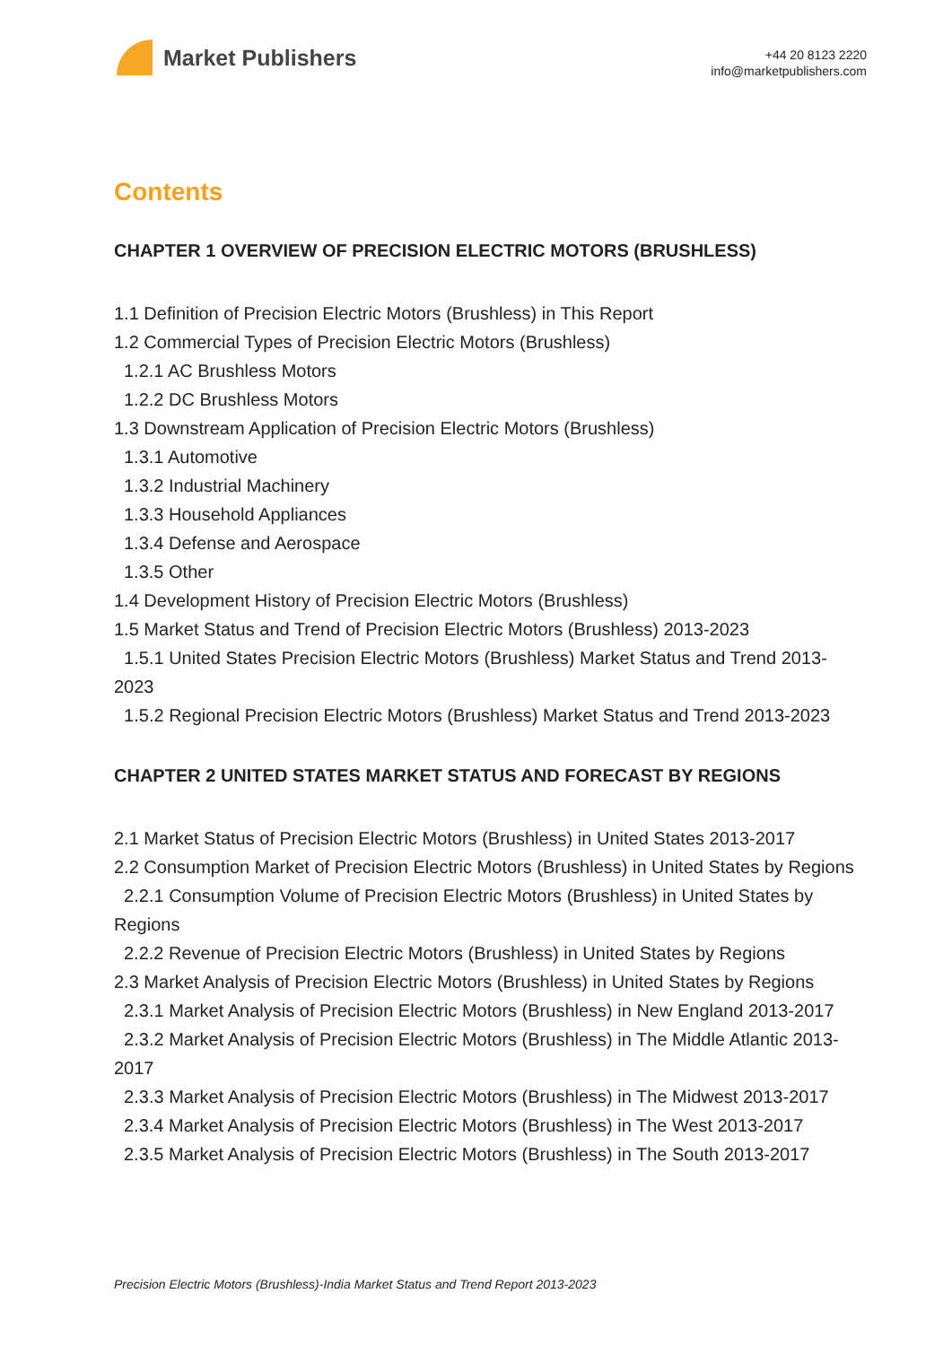Market Publishers
+44 20 8123 2220
info@marketpublishers.com
Contents
CHAPTER 1 OVERVIEW OF PRECISION ELECTRIC MOTORS (BRUSHLESS)
1.1 Definition of Precision Electric Motors (Brushless) in This Report
1.2 Commercial Types of Precision Electric Motors (Brushless)
1.2.1 AC Brushless Motors
1.2.2 DC Brushless Motors
1.3 Downstream Application of Precision Electric Motors (Brushless)
1.3.1 Automotive
1.3.2 Industrial Machinery
1.3.3 Household Appliances
1.3.4 Defense and Aerospace
1.3.5 Other
1.4 Development History of Precision Electric Motors (Brushless)
1.5 Market Status and Trend of Precision Electric Motors (Brushless) 2013-2023
1.5.1 United States Precision Electric Motors (Brushless) Market Status and Trend 2013-2023
1.5.2 Regional Precision Electric Motors (Brushless) Market Status and Trend 2013-2023
CHAPTER 2 UNITED STATES MARKET STATUS AND FORECAST BY REGIONS
2.1 Market Status of Precision Electric Motors (Brushless) in United States 2013-2017
2.2 Consumption Market of Precision Electric Motors (Brushless) in United States by Regions
2.2.1 Consumption Volume of Precision Electric Motors (Brushless) in United States by Regions
2.2.2 Revenue of Precision Electric Motors (Brushless) in United States by Regions
2.3 Market Analysis of Precision Electric Motors (Brushless) in United States by Regions
2.3.1 Market Analysis of Precision Electric Motors (Brushless) in New England 2013-2017
2.3.2 Market Analysis of Precision Electric Motors (Brushless) in The Middle Atlantic 2013-2017
2.3.3 Market Analysis of Precision Electric Motors (Brushless) in The Midwest 2013-2017
2.3.4 Market Analysis of Precision Electric Motors (Brushless) in The West 2013-2017
2.3.5 Market Analysis of Precision Electric Motors (Brushless) in The South 2013-2017
Precision Electric Motors (Brushless)-India Market Status and Trend Report 2013-2023